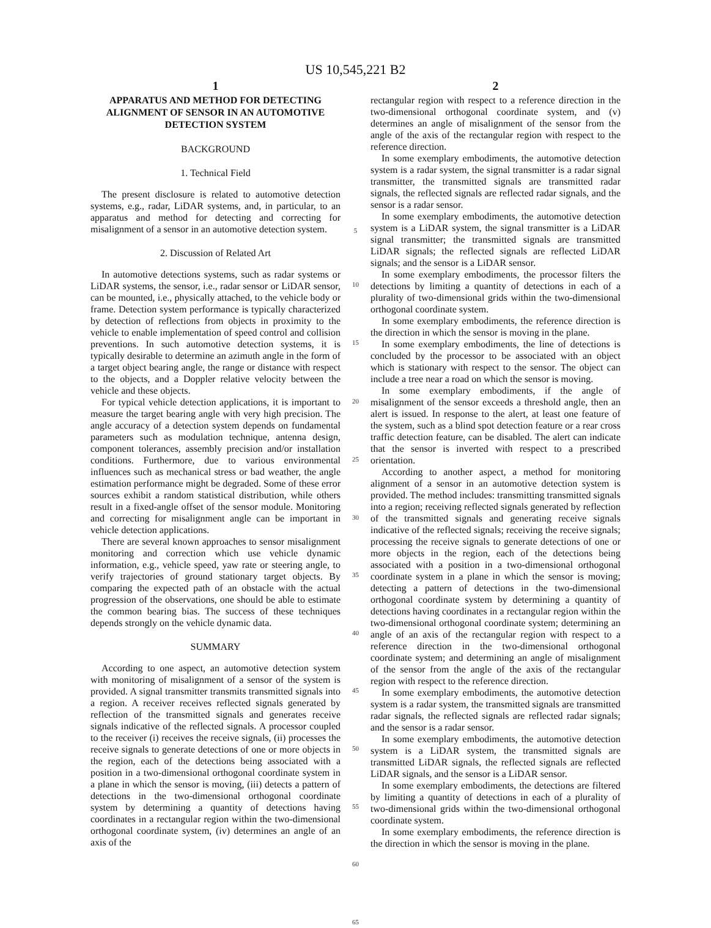US 10,545,221 B2
1
APPARATUS AND METHOD FOR DETECTING ALIGNMENT OF SENSOR IN AN AUTOMOTIVE DETECTION SYSTEM
BACKGROUND
1. Technical Field
The present disclosure is related to automotive detection systems, e.g., radar, LiDAR systems, and, in particular, to an apparatus and method for detecting and correcting for misalignment of a sensor in an automotive detection system.
2. Discussion of Related Art
In automotive detections systems, such as radar systems or LiDAR systems, the sensor, i.e., radar sensor or LiDAR sensor, can be mounted, i.e., physically attached, to the vehicle body or frame. Detection system performance is typically characterized by detection of reflections from objects in proximity to the vehicle to enable implementation of speed control and collision preventions. In such automotive detection systems, it is typically desirable to determine an azimuth angle in the form of a target object bearing angle, the range or distance with respect to the objects, and a Doppler relative velocity between the vehicle and these objects.
For typical vehicle detection applications, it is important to measure the target bearing angle with very high precision. The angle accuracy of a detection system depends on fundamental parameters such as modulation technique, antenna design, component tolerances, assembly precision and/or installation conditions. Furthermore, due to various environmental influences such as mechanical stress or bad weather, the angle estimation performance might be degraded. Some of these error sources exhibit a random statistical distribution, while others result in a fixed-angle offset of the sensor module. Monitoring and correcting for misalignment angle can be important in vehicle detection applications.
There are several known approaches to sensor misalignment monitoring and correction which use vehicle dynamic information, e.g., vehicle speed, yaw rate or steering angle, to verify trajectories of ground stationary target objects. By comparing the expected path of an obstacle with the actual progression of the observations, one should be able to estimate the common bearing bias. The success of these techniques depends strongly on the vehicle dynamic data.
SUMMARY
According to one aspect, an automotive detection system with monitoring of misalignment of a sensor of the system is provided. A signal transmitter transmits transmitted signals into a region. A receiver receives reflected signals generated by reflection of the transmitted signals and generates receive signals indicative of the reflected signals. A processor coupled to the receiver (i) receives the receive signals, (ii) processes the receive signals to generate detections of one or more objects in the region, each of the detections being associated with a position in a two-dimensional orthogonal coordinate system in a plane in which the sensor is moving, (iii) detects a pattern of detections in the two-dimensional orthogonal coordinate system by determining a quantity of detections having coordinates in a rectangular region within the two-dimensional orthogonal coordinate system, (iv) determines an angle of an axis of the
5
10
15
20
25
30
35
40
45
50
55
60
65
2
rectangular region with respect to a reference direction in the two-dimensional orthogonal coordinate system, and (v) determines an angle of misalignment of the sensor from the angle of the axis of the rectangular region with respect to the reference direction.
In some exemplary embodiments, the automotive detection system is a radar system, the signal transmitter is a radar signal transmitter, the transmitted signals are transmitted radar signals, the reflected signals are reflected radar signals, and the sensor is a radar sensor.
In some exemplary embodiments, the automotive detection system is a LiDAR system, the signal transmitter is a LiDAR signal transmitter; the transmitted signals are transmitted LiDAR signals; the reflected signals are reflected LiDAR signals; and the sensor is a LiDAR sensor.
In some exemplary embodiments, the processor filters the detections by limiting a quantity of detections in each of a plurality of two-dimensional grids within the two-dimensional orthogonal coordinate system.
In some exemplary embodiments, the reference direction is the direction in which the sensor is moving in the plane.
In some exemplary embodiments, the line of detections is concluded by the processor to be associated with an object which is stationary with respect to the sensor. The object can include a tree near a road on which the sensor is moving.
In some exemplary embodiments, if the angle of misalignment of the sensor exceeds a threshold angle, then an alert is issued. In response to the alert, at least one feature of the system, such as a blind spot detection feature or a rear cross traffic detection feature, can be disabled. The alert can indicate that the sensor is inverted with respect to a prescribed orientation.
According to another aspect, a method for monitoring alignment of a sensor in an automotive detection system is provided. The method includes: transmitting transmitted signals into a region; receiving reflected signals generated by reflection of the transmitted signals and generating receive signals indicative of the reflected signals; receiving the receive signals; processing the receive signals to generate detections of one or more objects in the region, each of the detections being associated with a position in a two-dimensional orthogonal coordinate system in a plane in which the sensor is moving; detecting a pattern of detections in the two-dimensional orthogonal coordinate system by determining a quantity of detections having coordinates in a rectangular region within the two-dimensional orthogonal coordinate system; determining an angle of an axis of the rectangular region with respect to a reference direction in the two-dimensional orthogonal coordinate system; and determining an angle of misalignment of the sensor from the angle of the axis of the rectangular region with respect to the reference direction.
In some exemplary embodiments, the automotive detection system is a radar system, the transmitted signals are transmitted radar signals, the reflected signals are reflected radar signals; and the sensor is a radar sensor.
In some exemplary embodiments, the automotive detection system is a LiDAR system, the transmitted signals are transmitted LiDAR signals, the reflected signals are reflected LiDAR signals, and the sensor is a LiDAR sensor.
In some exemplary embodiments, the detections are filtered by limiting a quantity of detections in each of a plurality of two-dimensional grids within the two-dimensional orthogonal coordinate system.
In some exemplary embodiments, the reference direction is the direction in which the sensor is moving in the plane.